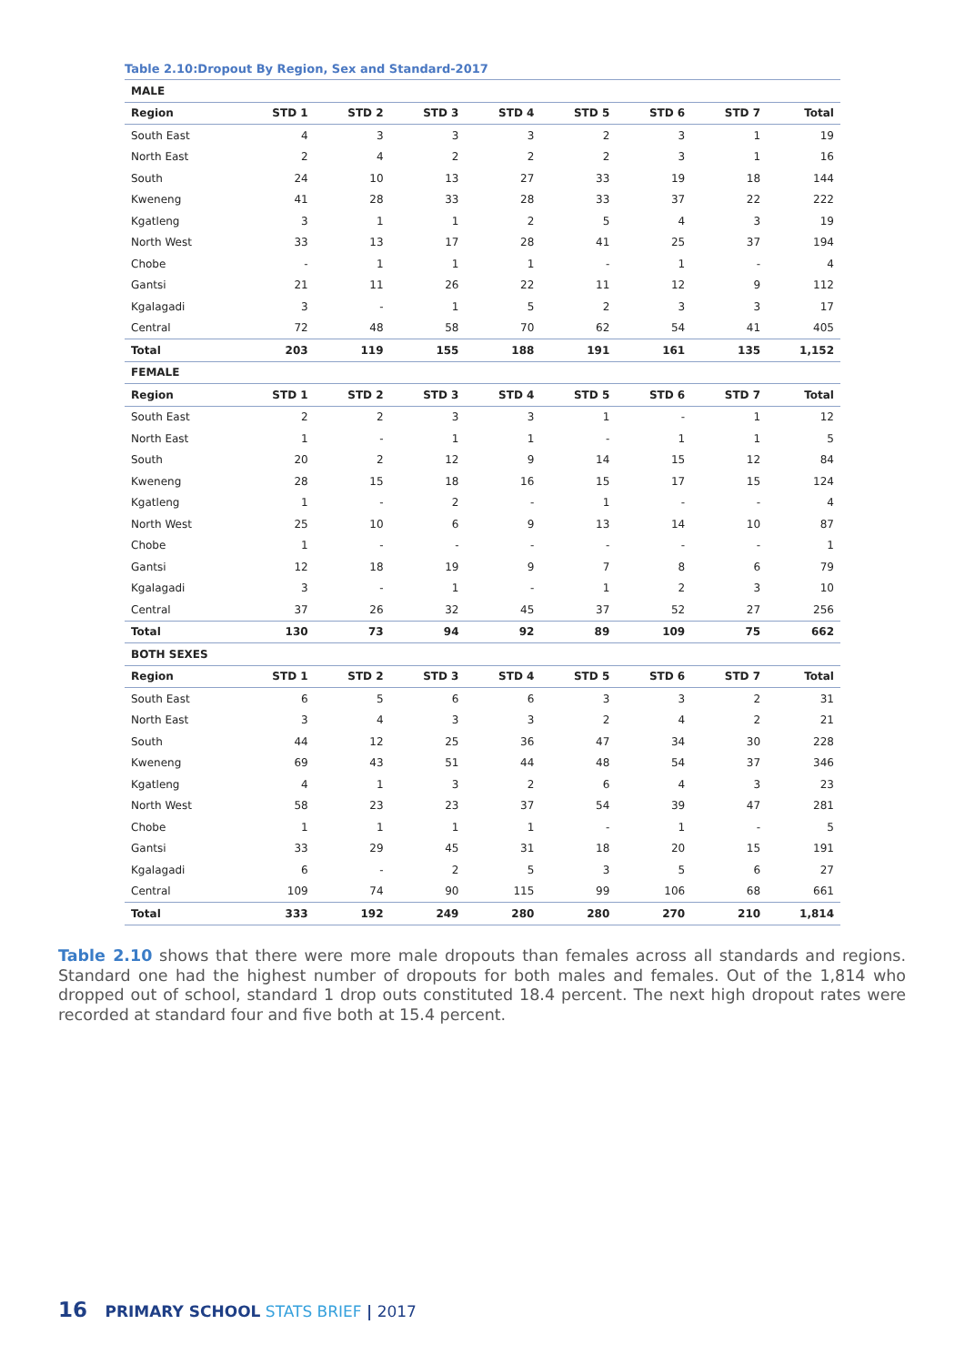Table 2.10:Dropout By Region, Sex and Standard-2017
| MALE | | | | | | | | |
| Region | STD 1 | STD 2 | STD 3 | STD 4 | STD 5 | STD 6 | STD 7 | Total |
| South East | 4 | 3 | 3 | 3 | 2 | 3 | 1 | 19 |
| North East | 2 | 4 | 2 | 2 | 2 | 3 | 1 | 16 |
| South | 24 | 10 | 13 | 27 | 33 | 19 | 18 | 144 |
| Kweneng | 41 | 28 | 33 | 28 | 33 | 37 | 22 | 222 |
| Kgatleng | 3 | 1 | 1 | 2 | 5 | 4 | 3 | 19 |
| North West | 33 | 13 | 17 | 28 | 41 | 25 | 37 | 194 |
| Chobe | - | 1 | 1 | 1 | - | 1 | - | 4 |
| Gantsi | 21 | 11 | 26 | 22 | 11 | 12 | 9 | 112 |
| Kgalagadi | 3 | - | 1 | 5 | 2 | 3 | 3 | 17 |
| Central | 72 | 48 | 58 | 70 | 62 | 54 | 41 | 405 |
| Total | 203 | 119 | 155 | 188 | 191 | 161 | 135 | 1,152 |
| FEMALE | | | | | | | | |
| Region | STD 1 | STD 2 | STD 3 | STD 4 | STD 5 | STD 6 | STD 7 | Total |
| South East | 2 | 2 | 3 | 3 | 1 | - | 1 | 12 |
| North East | 1 | - | 1 | 1 | - | 1 | 1 | 5 |
| South | 20 | 2 | 12 | 9 | 14 | 15 | 12 | 84 |
| Kweneng | 28 | 15 | 18 | 16 | 15 | 17 | 15 | 124 |
| Kgatleng | 1 | - | 2 | - | 1 | - | - | 4 |
| North West | 25 | 10 | 6 | 9 | 13 | 14 | 10 | 87 |
| Chobe | 1 | - | - | - | - | - | - | 1 |
| Gantsi | 12 | 18 | 19 | 9 | 7 | 8 | 6 | 79 |
| Kgalagadi | 3 | - | 1 | - | 1 | 2 | 3 | 10 |
| Central | 37 | 26 | 32 | 45 | 37 | 52 | 27 | 256 |
| Total | 130 | 73 | 94 | 92 | 89 | 109 | 75 | 662 |
| BOTH SEXES | | | | | | | | |
| Region | STD 1 | STD 2 | STD 3 | STD 4 | STD 5 | STD 6 | STD 7 | Total |
| South East | 6 | 5 | 6 | 6 | 3 | 3 | 2 | 31 |
| North East | 3 | 4 | 3 | 3 | 2 | 4 | 2 | 21 |
| South | 44 | 12 | 25 | 36 | 47 | 34 | 30 | 228 |
| Kweneng | 69 | 43 | 51 | 44 | 48 | 54 | 37 | 346 |
| Kgatleng | 4 | 1 | 3 | 2 | 6 | 4 | 3 | 23 |
| North West | 58 | 23 | 23 | 37 | 54 | 39 | 47 | 281 |
| Chobe | 1 | 1 | 1 | 1 | - | 1 | - | 5 |
| Gantsi | 33 | 29 | 45 | 31 | 18 | 20 | 15 | 191 |
| Kgalagadi | 6 | - | 2 | 5 | 3 | 5 | 6 | 27 |
| Central | 109 | 74 | 90 | 115 | 99 | 106 | 68 | 661 |
| Total | 333 | 192 | 249 | 280 | 280 | 270 | 210 | 1,814 |
Table 2.10 shows that there were more male dropouts than females across all standards and regions. Standard one had the highest number of dropouts for both males and females. Out of the 1,814 who dropped out of school, standard 1 drop outs constituted 18.4 percent. The next high dropout rates were recorded at standard four and five both at 15.4 percent.
16 PRIMARY SCHOOL STATS BRIEF | 2017